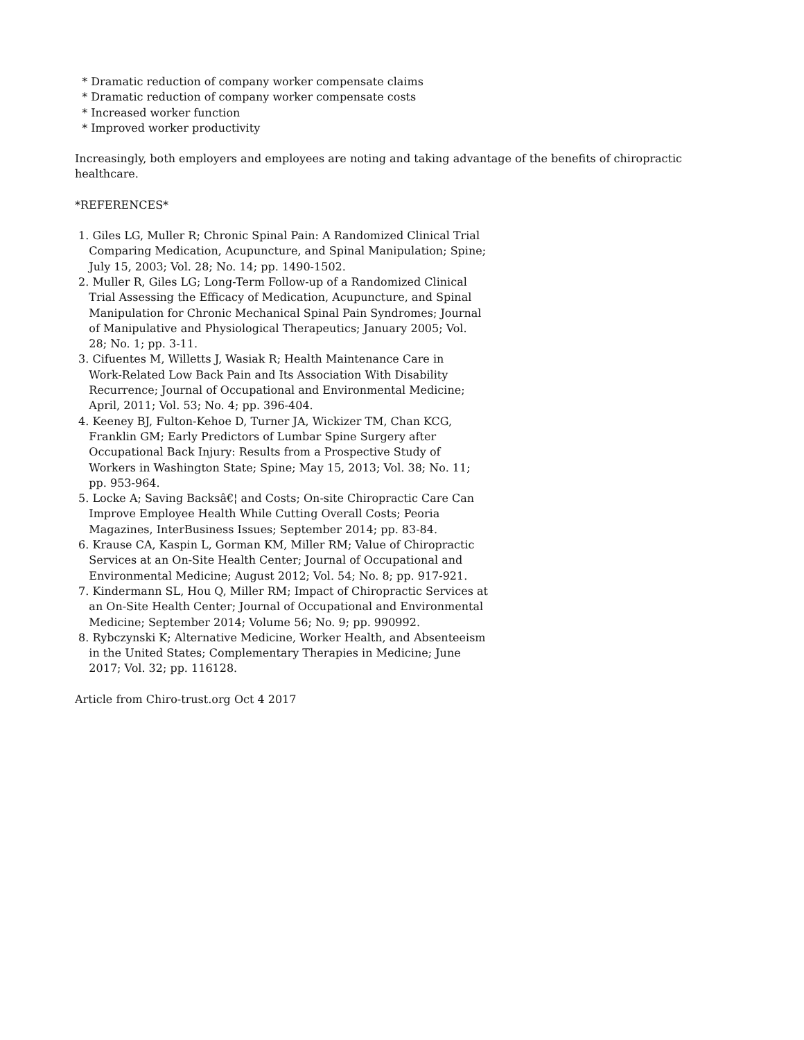* Dramatic reduction of company worker compensate claims
* Dramatic reduction of company worker compensate costs
* Increased worker function
* Improved worker productivity
Increasingly, both employers and employees are noting and taking advantage of the benefits of chiropractic
healthcare.
*REFERENCES*
1. Giles LG, Muller R; Chronic Spinal Pain: A Randomized Clinical Trial Comparing Medication, Acupuncture, and Spinal Manipulation; Spine; July 15, 2003; Vol. 28; No. 14; pp. 1490-1502. 2. Muller R, Giles LG; Long-Term Follow-up of a Randomized Clinical Trial Assessing the Efficacy of Medication, Acupuncture, and Spinal Manipulation for Chronic Mechanical Spinal Pain Syndromes; Journal of Manipulative and Physiological Therapeutics; January 2005; Vol. 28; No. 1; pp. 3-11. 3. Cifuentes M, Willetts J, Wasiak R; Health Maintenance Care in Work-Related Low Back Pain and Its Association With Disability Recurrence; Journal of Occupational and Environmental Medicine; April, 2011; Vol. 53; No. 4; pp. 396-404. 4. Keeney BJ, Fulton-Kehoe D, Turner JA, Wickizer TM, Chan KCG, Franklin GM; Early Predictors of Lumbar Spine Surgery after Occupational Back Injury: Results from a Prospective Study of Workers in Washington State; Spine; May 15, 2013; Vol. 38; No. 11; pp. 953-964. 5. Locke A; Saving Backsâ€¦ and Costs; On-site Chiropractic Care Can Improve Employee Health While Cutting Overall Costs; Peoria Magazines, InterBusiness Issues; September 2014; pp. 83-84. 6. Krause CA, Kaspin L, Gorman KM, Miller RM; Value of Chiropractic Services at an On-Site Health Center; Journal of Occupational and Environmental Medicine; August 2012; Vol. 54; No. 8; pp. 917-921. 7. Kindermann SL, Hou Q, Miller RM; Impact of Chiropractic Services at an On-Site Health Center; Journal of Occupational and Environmental Medicine; September 2014; Volume 56; No. 9; pp. 990992. 8. Rybczynski K; Alternative Medicine, Worker Health, and Absenteeism in the United States; Complementary Therapies in Medicine; June 2017; Vol. 32; pp. 116128.
Article from Chiro-trust.org Oct 4 2017